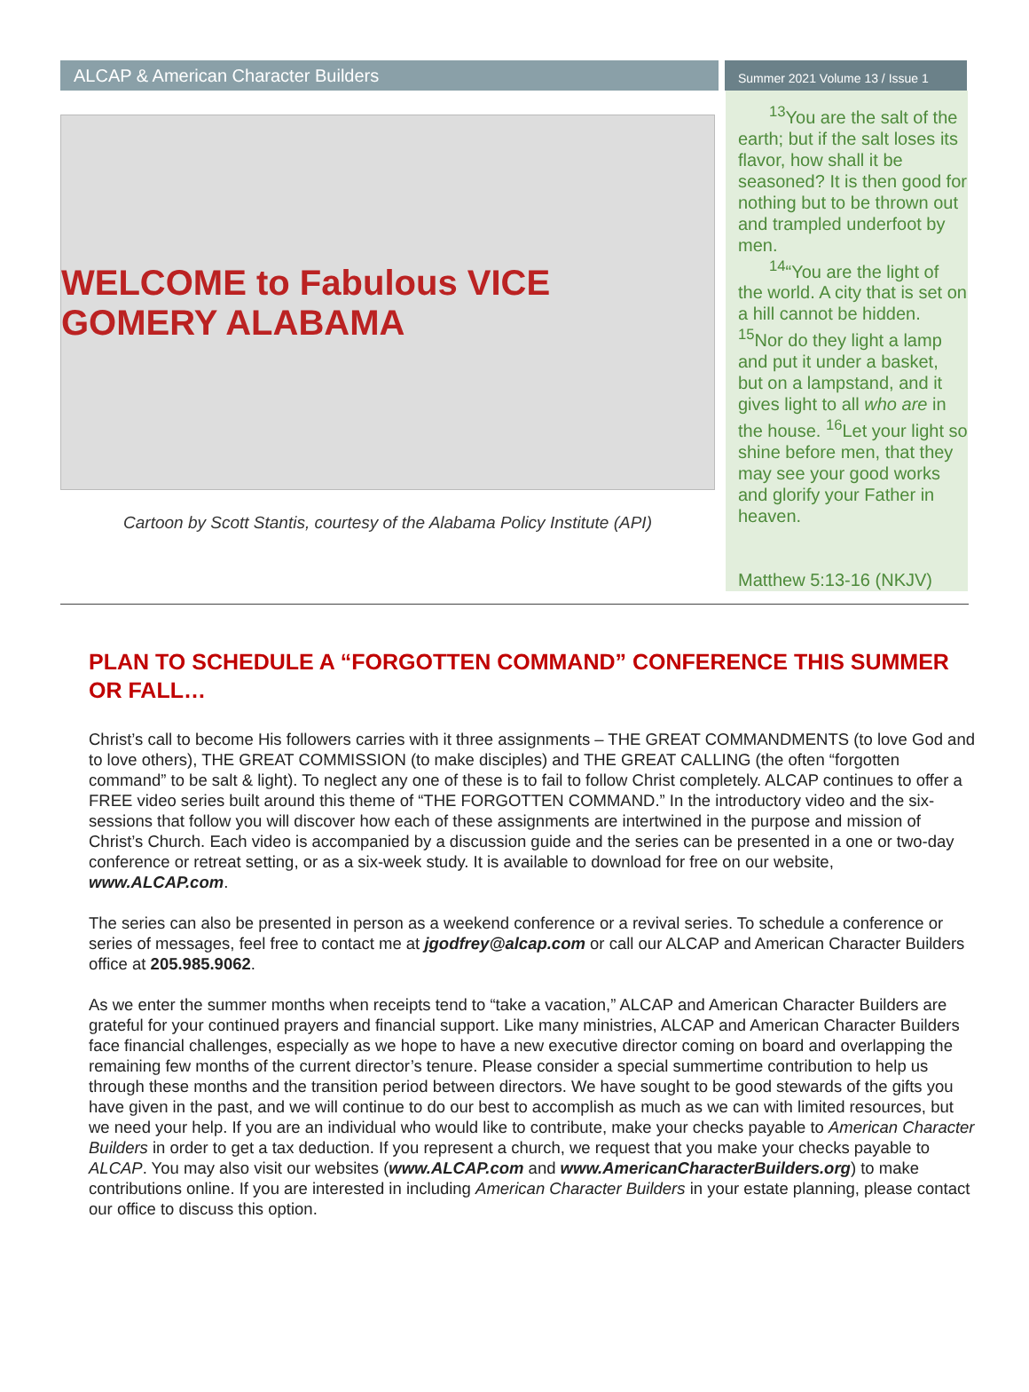ALCAP & American Character Builders
Summer 2021 Volume 13 / Issue 1
WELCOME to Fabulous VICE GOMERY ALABAMA
Cartoon by Scott Stantis, courtesy of the Alabama Policy Institute (API)
<sup>13</sup> You are the salt of the earth; but if the salt loses its flavor, how shall it be seasoned? It is then good for nothing but to be thrown out and trampled underfoot by men.
<sup>14</sup> “You are the light of the world. A city that is set on a hill cannot be hidden. <sup>15</sup>Nor do they light a lamp and put it under a basket, but on a lampstand, and it gives light to all who are in the house. <sup>16</sup>Let your light so shine before men, that they may see your good works and glorify your Father in heaven.
Matthew 5:13-16 (NKJV)
PLAN TO SCHEDULE A “FORGOTTEN COMMAND” CONFERENCE THIS SUMMER OR FALL…
Christ’s call to become His followers carries with it three assignments – THE GREAT COMMANDMENTS (to love God and to love others), THE GREAT COMMISSION (to make disciples) and THE GREAT CALLING (the often “forgotten command” to be salt & light). To neglect any one of these is to fail to follow Christ completely. ALCAP continues to offer a FREE video series built around this theme of “THE FORGOTTEN COMMAND.” In the introductory video and the six-sessions that follow you will discover how each of these assignments are intertwined in the purpose and mission of Christ’s Church. Each video is accompanied by a discussion guide and the series can be presented in a one or two-day conference or retreat setting, or as a six-week study. It is available to download for free on our website, www.ALCAP.com.
The series can also be presented in person as a weekend conference or a revival series. To schedule a conference or series of messages, feel free to contact me at jgodfrey@alcap.com or call our ALCAP and American Character Builders office at 205.985.9062.
As we enter the summer months when receipts tend to “take a vacation,” ALCAP and American Character Builders are grateful for your continued prayers and financial support. Like many ministries, ALCAP and American Character Builders face financial challenges, especially as we hope to have a new executive director coming on board and overlapping the remaining few months of the current director’s tenure. Please consider a special summertime contribution to help us through these months and the transition period between directors. We have sought to be good stewards of the gifts you have given in the past, and we will continue to do our best to accomplish as much as we can with limited resources, but we need your help. If you are an individual who would like to contribute, make your checks payable to American Character Builders in order to get a tax deduction. If you represent a church, we request that you make your checks payable to ALCAP. You may also visit our websites (www.ALCAP.com and www.AmericanCharacterBuilders.org) to make contributions online. If you are interested in including American Character Builders in your estate planning, please contact our office to discuss this option.